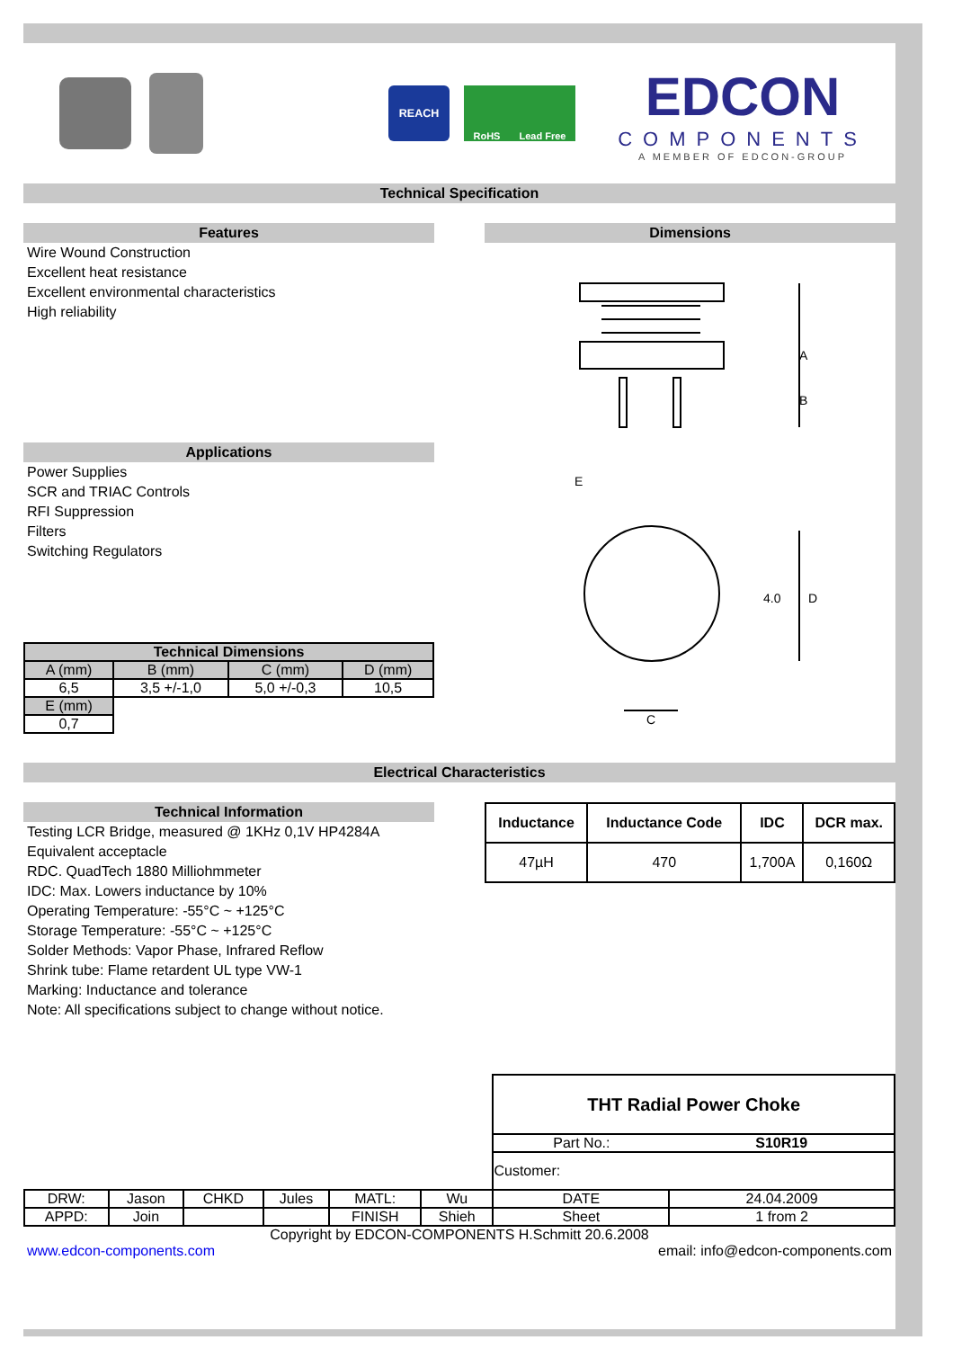REACH
RoHS Lead Free
EDCON
COMPONENTS
A MEMBER OF EDCON-GROUP
Technical Specification
Features
Wire Wound Construction
Excellent heat resistance
Excellent environmental characteristics
High reliability
Applications
Power Supplies
SCR and TRIAC Controls
RFI Suppression
Filters
Switching Regulators
| Technical Dimensions | | | |
| --- | --- | --- | --- |
| A (mm) | B (mm) | C (mm) | D (mm) |
| 6,5 | 3,5 +/-1,0 | 5,0 +/-0,3 | 10,5 |
| E (mm) | | | |
| 0,7 | | | |
Dimensions
A
B
E
D
4.0
C
Electrical Characteristics
Technical Information
Testing LCR Bridge, measured @ 1KHz 0,1V HP4284A
Equivalent acceptacle
RDC. QuadTech 1880 Milliohmmeter
IDC: Max. Lowers inductance by 10%
Operating Temperature: -55°C ~ +125°C
Storage Temperature: -55°C ~ +125°C
Solder Methods: Vapor Phase, Infrared Reflow
Shrink tube: Flame retardent UL type VW-1
Marking: Inductance and tolerance
Note: All specifications subject to change without notice.
| Inductance | Inductance Code | IDC | DCR max. |
| --- | --- | --- | --- |
| 47µH | 470 | 1,700A | 0,160Ω |
| | | | | | | THT Radial Power Choke | |
| | | | | | | Part No.: | S10R19 |
| | | | | | | Customer: | |
| DRW: | Jason | CHKD | Jules | MATL: | Wu | DATE | 24.04.2009 |
| APPD: | Join | | | FINISH | Shieh | Sheet | 1 from 2 |
Copyright by EDCON-COMPONENTS H.Schmitt 20.6.2008
www.edcon-components.com email: info@edcon-components.com